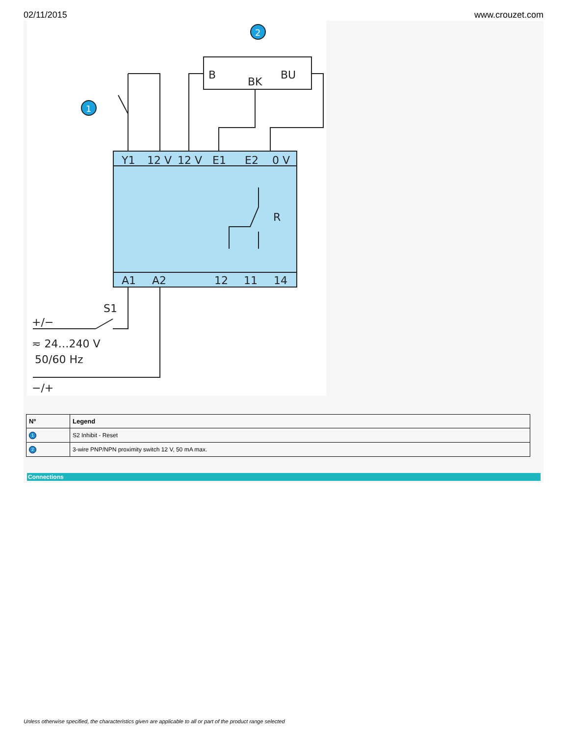02/11/2015 www.crouzet.com
2
1
B
BK
BU
Y1
12 V
12 V
E1
E2
0 V
A1
A2
12
11
14
R
S1
+/−
≂ 24…240 V
50/60 Hz
−/+
| Nº | Legend |
| --- | --- |
| 1 | S2 Inhibit - Reset |
| 2 | 3-wire PNP/NPN proximity switch 12 V, 50 mA max. |
Connections
Unless otherwise specified, the characteristics given are applicable to all or part of the product range selected